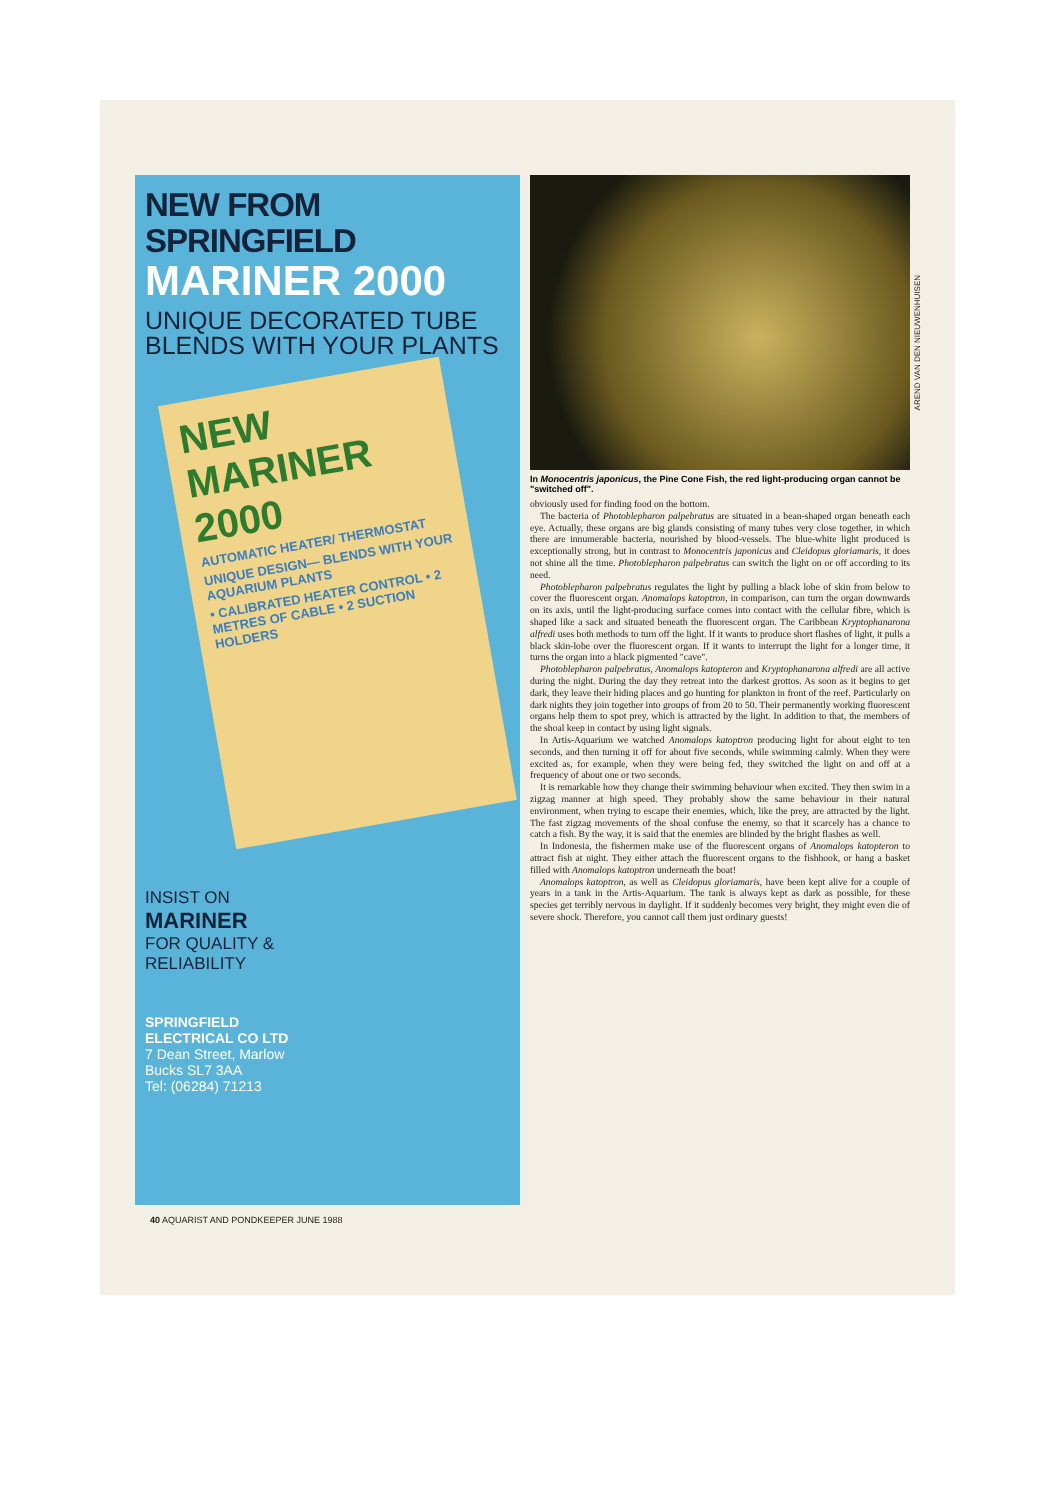NEW FROM SPRINGFIELD
MARINER 2000
UNIQUE DECORATED TUBE BLENDS WITH YOUR PLANTS
NEW MARINER 2000
AUTOMATIC HEATER/ THERMOSTAT
UNIQUE DESIGN— BLENDS WITH YOUR AQUARIUM PLANTS
• CALIBRATED HEATER CONTROL • 2 METRES OF CABLE • 2 SUCTION HOLDERS
INSIST ON
MARINER
FOR QUALITY &
RELIABILITY
SPRINGFIELD
ELECTRICAL CO LTD
7 Dean Street, Marlow
Bucks SL7 3AA
Tel: (06284) 71213
AREND VAN DEN NIEUWENHUISEN
In Monocentris japonicus, the Pine Cone Fish, the red light-producing organ cannot be "switched off".
obviously used for finding food on the bottom.
The bacteria of Photoblepharon palpebratus are situated in a bean-shaped organ beneath each eye. Actually, these organs are big glands consisting of many tubes very close together, in which there are innumerable bacteria, nourished by blood-vessels. The blue-white light produced is exceptionally strong, but in contrast to Monocentris japonicus and Cleidopus gloriamaris, it does not shine all the time. Photoblepharon palpebratus can switch the light on or off according to its need.
Photoblepharon palpebratus regulates the light by pulling a black lobe of skin from below to cover the fluorescent organ. Anomalops katoptron, in comparison, can turn the organ downwards on its axis, until the light-producing surface comes into contact with the cellular fibre, which is shaped like a sack and situated beneath the fluorescent organ. The Caribbean Kryptophanarona alfredi uses both methods to turn off the light. If it wants to produce short flashes of light, it pulls a black skin-lobe over the fluorescent organ. If it wants to interrupt the light for a longer time, it turns the organ into a black pigmented "cave".
Photoblepharon palpebratus, Anomalops katopteron and Kryptophanarona alfredi are all active during the night. During the day they retreat into the darkest grottos. As soon as it begins to get dark, they leave their hiding places and go hunting for plankton in front of the reef. Particularly on dark nights they join together into groups of from 20 to 50. Their permanently working fluorescent organs help them to spot prey, which is attracted by the light. In addition to that, the members of the shoal keep in contact by using light signals.
In Artis-Aquarium we watched Anomalops katoptron producing light for about eight to ten seconds, and then turning it off for about five seconds, while swimming calmly. When they were excited as, for example, when they were being fed, they switched the light on and off at a frequency of about one or two seconds.
It is remarkable how they change their swimming behaviour when excited. They then swim in a zigzag manner at high speed. They probably show the same behaviour in their natural environment, when trying to escape their enemies, which, like the prey, are attracted by the light. The fast zigzag movements of the shoal confuse the enemy, so that it scarcely has a chance to catch a fish. By the way, it is said that the enemies are blinded by the bright flashes as well.
In Indonesia, the fishermen make use of the fluorescent organs of Anomalops katopteron to attract fish at night. They either attach the fluorescent organs to the fishhook, or hang a basket filled with Anomalops katoptron underneath the boat!
Anomalops katoptron, as well as Cleidopus gloriamaris, have been kept alive for a couple of years in a tank in the Artis-Aquarium. The tank is always kept as dark as possible, for these species get terribly nervous in daylight. If it suddenly becomes very bright, they might even die of severe shock. Therefore, you cannot call them just ordinary guests!
40 AQUARIST AND PONDKEEPER JUNE 1988